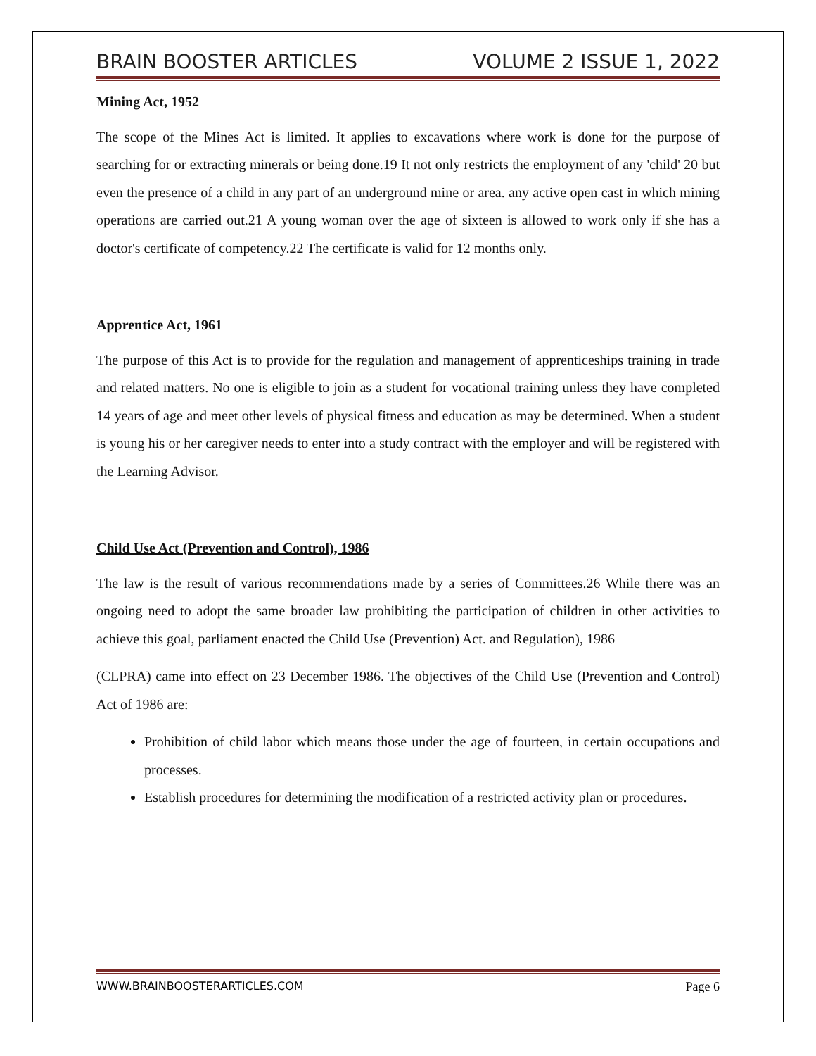BRAIN BOOSTER ARTICLES VOLUME 2 ISSUE 1, 2022
Mining Act, 1952
The scope of the Mines Act is limited. It applies to excavations where work is done for the purpose of searching for or extracting minerals or being done.19 It not only restricts the employment of any 'child' 20 but even the presence of a child in any part of an underground mine or area. any active open cast in which mining operations are carried out.21 A young woman over the age of sixteen is allowed to work only if she has a doctor's certificate of competency.22 The certificate is valid for 12 months only.
Apprentice Act, 1961
The purpose of this Act is to provide for the regulation and management of apprenticeships training in trade and related matters. No one is eligible to join as a student for vocational training unless they have completed 14 years of age and meet other levels of physical fitness and education as may be determined. When a student is young his or her caregiver needs to enter into a study contract with the employer and will be registered with the Learning Advisor.
Child Use Act (Prevention and Control), 1986
The law is the result of various recommendations made by a series of Committees.26 While there was an ongoing need to adopt the same broader law prohibiting the participation of children in other activities to achieve this goal, parliament enacted the Child Use (Prevention) Act. and Regulation), 1986
(CLPRA) came into effect on 23 December 1986. The objectives of the Child Use (Prevention and Control) Act of 1986 are:
Prohibition of child labor which means those under the age of fourteen, in certain occupations and processes.
Establish procedures for determining the modification of a restricted activity plan or procedures.
WWW.BRAINBOOSTERARTICLES.COM Page 6